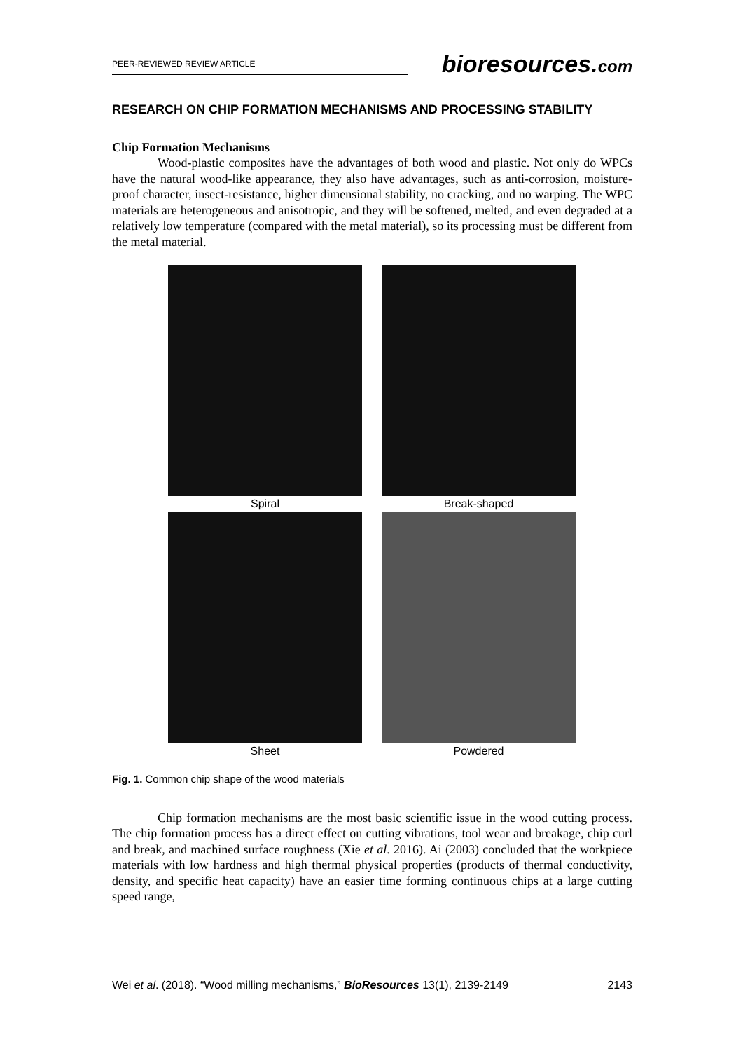PEER-REVIEWED REVIEW ARTICLE
bioresources.com
RESEARCH ON CHIP FORMATION MECHANISMS AND PROCESSING STABILITY
Chip Formation Mechanisms
Wood-plastic composites have the advantages of both wood and plastic. Not only do WPCs have the natural wood-like appearance, they also have advantages, such as anti-corrosion, moisture-proof character, insect-resistance, higher dimensional stability, no cracking, and no warping. The WPC materials are heterogeneous and anisotropic, and they will be softened, melted, and even degraded at a relatively low temperature (compared with the metal material), so its processing must be different from the metal material.
Spiral
Break-shaped
Sheet
Powdered
Fig. 1. Common chip shape of the wood materials
Chip formation mechanisms are the most basic scientific issue in the wood cutting process. The chip formation process has a direct effect on cutting vibrations, tool wear and breakage, chip curl and break, and machined surface roughness (Xie et al. 2016). Ai (2003) concluded that the workpiece materials with low hardness and high thermal physical properties (products of thermal conductivity, density, and specific heat capacity) have an easier time forming continuous chips at a large cutting speed range,
Wei et al. (2018). “Wood milling mechanisms,” BioResources 13(1), 2139-2149 2143